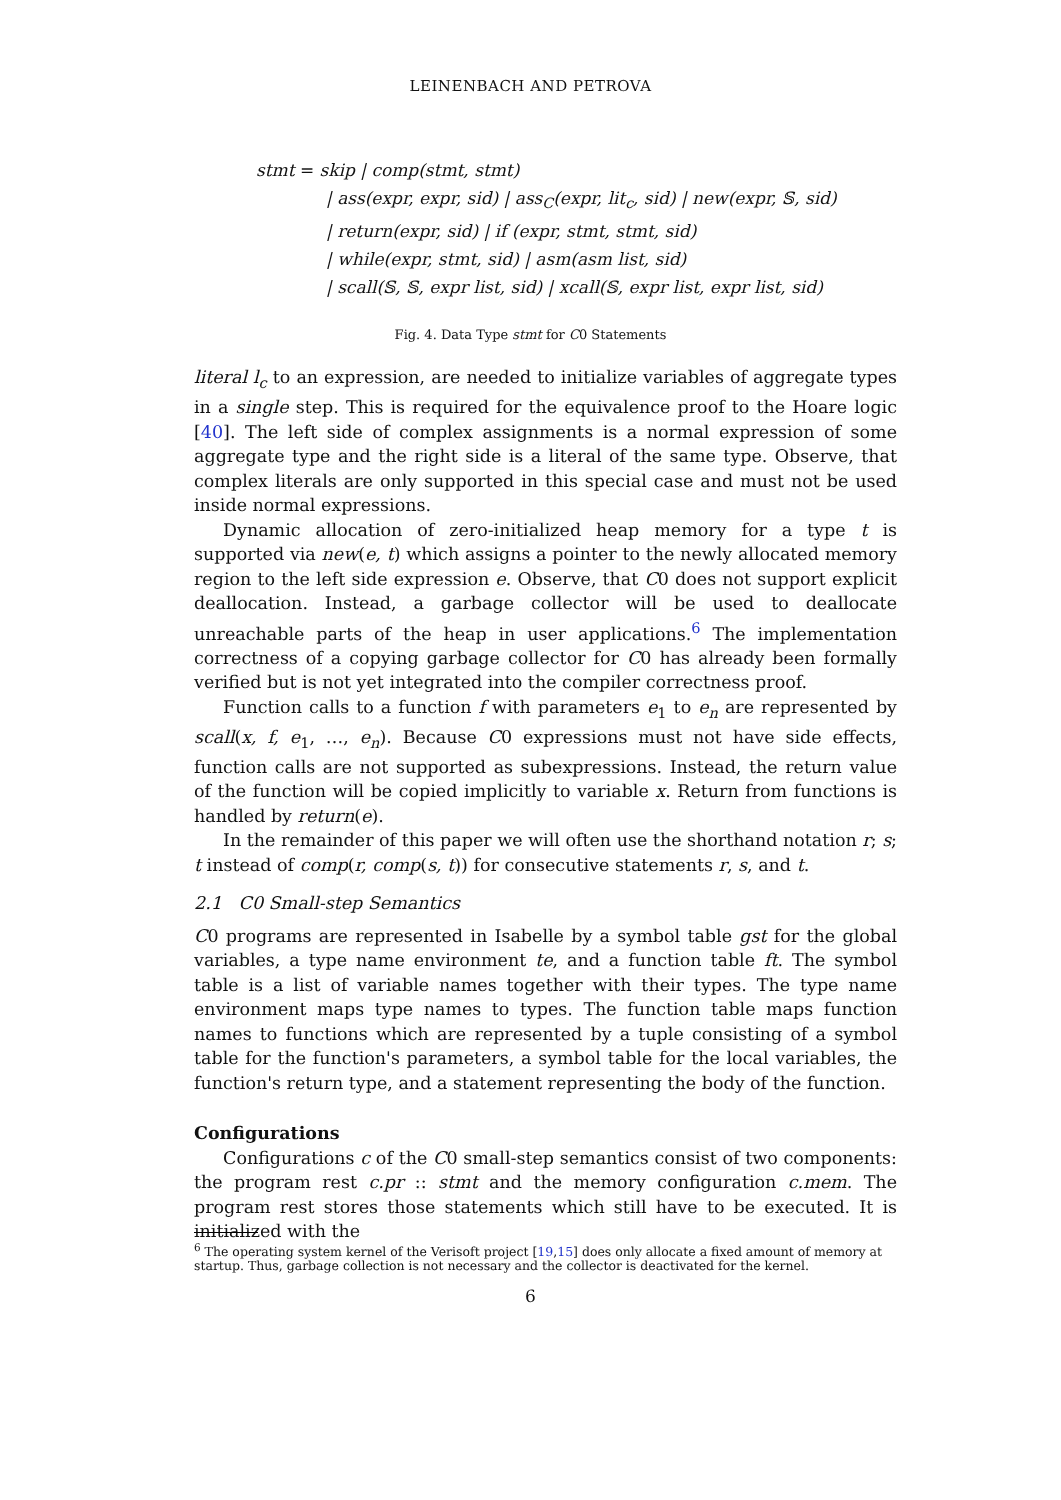LEINENBACH AND PETROVA
stmt = skip | comp(stmt, stmt)
| ass(expr, expr, sid) | ass<sub>C</sub>(expr, lit<sub>c</sub>, sid) | new(expr, 𝕊, sid)
| return(expr, sid) | if (expr, stmt, stmt, sid)
| while(expr, stmt, sid) | asm(asm list, sid)
| scall(𝕊, 𝕊, expr list, sid) | xcall(𝕊, expr list, expr list, sid)
Fig. 4. Data Type stmt for C0 Statements
literal l<sub>c</sub> to an expression, are needed to initialize variables of aggregate types in a single step. This is required for the equivalence proof to the Hoare logic [40]. The left side of complex assignments is a normal expression of some aggregate type and the right side is a literal of the same type. Observe, that complex literals are only supported in this special case and must not be used inside normal expressions.
Dynamic allocation of zero-initialized heap memory for a type t is supported via new(e, t) which assigns a pointer to the newly allocated memory region to the left side expression e. Observe, that C0 does not support explicit deallocation. Instead, a garbage collector will be used to deallocate unreachable parts of the heap in user applications.<sup>6</sup> The implementation correctness of a copying garbage collector for C0 has already been formally verified but is not yet integrated into the compiler correctness proof.
Function calls to a function f with parameters e<sub>1</sub> to e<sub>n</sub> are represented by scall(x, f, e<sub>1</sub>, …, e<sub>n</sub>). Because C0 expressions must not have side effects, function calls are not supported as subexpressions. Instead, the return value of the function will be copied implicitly to variable x. Return from functions is handled by return(e).
In the remainder of this paper we will often use the shorthand notation r; s; t instead of comp(r, comp(s, t)) for consecutive statements r, s, and t.
2.1 C0 Small-step Semantics
C0 programs are represented in Isabelle by a symbol table gst for the global variables, a type name environment te, and a function table ft. The symbol table is a list of variable names together with their types. The type name environment maps type names to types. The function table maps function names to functions which are represented by a tuple consisting of a symbol table for the function's parameters, a symbol table for the local variables, the function's return type, and a statement representing the body of the function.
Configurations
Configurations c of the C0 small-step semantics consist of two components: the program rest c.pr :: stmt and the memory configuration c.mem. The program rest stores those statements which still have to be executed. It is initialized with the
<sup>6</sup> The operating system kernel of the Verisoft project [19,15] does only allocate a fixed amount of memory at startup. Thus, garbage collection is not necessary and the collector is deactivated for the kernel.
6